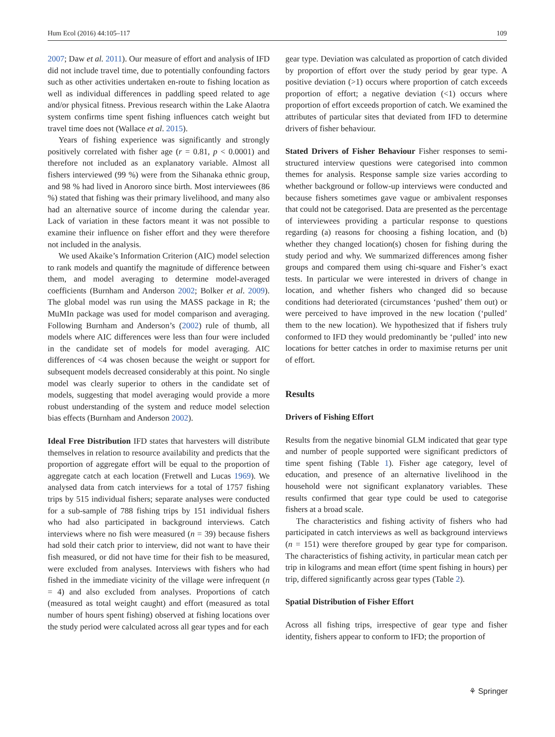Hum Ecol (2016) 44:105–117 109
2007; Daw et al. 2011). Our measure of effort and analysis of IFD did not include travel time, due to potentially confounding factors such as other activities undertaken en-route to fishing location as well as individual differences in paddling speed related to age and/or physical fitness. Previous research within the Lake Alaotra system confirms time spent fishing influences catch weight but travel time does not (Wallace et al. 2015).
Years of fishing experience was significantly and strongly positively correlated with fisher age (r = 0.81, p < 0.0001) and therefore not included as an explanatory variable. Almost all fishers interviewed (99 %) were from the Sihanaka ethnic group, and 98 % had lived in Anororo since birth. Most interviewees (86 %) stated that fishing was their primary livelihood, and many also had an alternative source of income during the calendar year. Lack of variation in these factors meant it was not possible to examine their influence on fisher effort and they were therefore not included in the analysis.
We used Akaike’s Information Criterion (AIC) model selection to rank models and quantify the magnitude of difference between them, and model averaging to determine model-averaged coefficients (Burnham and Anderson 2002; Bolker et al. 2009). The global model was run using the MASS package in R; the MuMIn package was used for model comparison and averaging. Following Burnham and Anderson’s (2002) rule of thumb, all models where AIC differences were less than four were included in the candidate set of models for model averaging. AIC differences of <4 was chosen because the weight or support for subsequent models decreased considerably at this point. No single model was clearly superior to others in the candidate set of models, suggesting that model averaging would provide a more robust understanding of the system and reduce model selection bias effects (Burnham and Anderson 2002).
Ideal Free Distribution IFD states that harvesters will distribute themselves in relation to resource availability and predicts that the proportion of aggregate effort will be equal to the proportion of aggregate catch at each location (Fretwell and Lucas 1969). We analysed data from catch interviews for a total of 1757 fishing trips by 515 individual fishers; separate analyses were conducted for a sub-sample of 788 fishing trips by 151 individual fishers who had also participated in background interviews. Catch interviews where no fish were measured (n = 39) because fishers had sold their catch prior to interview, did not want to have their fish measured, or did not have time for their fish to be measured, were excluded from analyses. Interviews with fishers who had fished in the immediate vicinity of the village were infrequent (n = 4) and also excluded from analyses. Proportions of catch (measured as total weight caught) and effort (measured as total number of hours spent fishing) observed at fishing locations over the study period were calculated across all gear types and for each
gear type. Deviation was calculated as proportion of catch divided by proportion of effort over the study period by gear type. A positive deviation (>1) occurs where proportion of catch exceeds proportion of effort; a negative deviation (<1) occurs where proportion of effort exceeds proportion of catch. We examined the attributes of particular sites that deviated from IFD to determine drivers of fisher behaviour.
Stated Drivers of Fisher Behaviour Fisher responses to semi-structured interview questions were categorised into common themes for analysis. Response sample size varies according to whether background or follow-up interviews were conducted and because fishers sometimes gave vague or ambivalent responses that could not be categorised. Data are presented as the percentage of interviewees providing a particular response to questions regarding (a) reasons for choosing a fishing location, and (b) whether they changed location(s) chosen for fishing during the study period and why. We summarized differences among fisher groups and compared them using chi-square and Fisher’s exact tests. In particular we were interested in drivers of change in location, and whether fishers who changed did so because conditions had deteriorated (circumstances ‘pushed’ them out) or were perceived to have improved in the new location (‘pulled’ them to the new location). We hypothesized that if fishers truly conformed to IFD they would predominantly be ‘pulled’ into new locations for better catches in order to maximise returns per unit of effort.
Results
Drivers of Fishing Effort
Results from the negative binomial GLM indicated that gear type and number of people supported were significant predictors of time spent fishing (Table 1). Fisher age category, level of education, and presence of an alternative livelihood in the household were not significant explanatory variables. These results confirmed that gear type could be used to categorise fishers at a broad scale.
The characteristics and fishing activity of fishers who had participated in catch interviews as well as background interviews (n = 151) were therefore grouped by gear type for comparison. The characteristics of fishing activity, in particular mean catch per trip in kilograms and mean effort (time spent fishing in hours) per trip, differed significantly across gear types (Table 2).
Spatial Distribution of Fisher Effort
Across all fishing trips, irrespective of gear type and fisher identity, fishers appear to conform to IFD; the proportion of
⚘ Springer